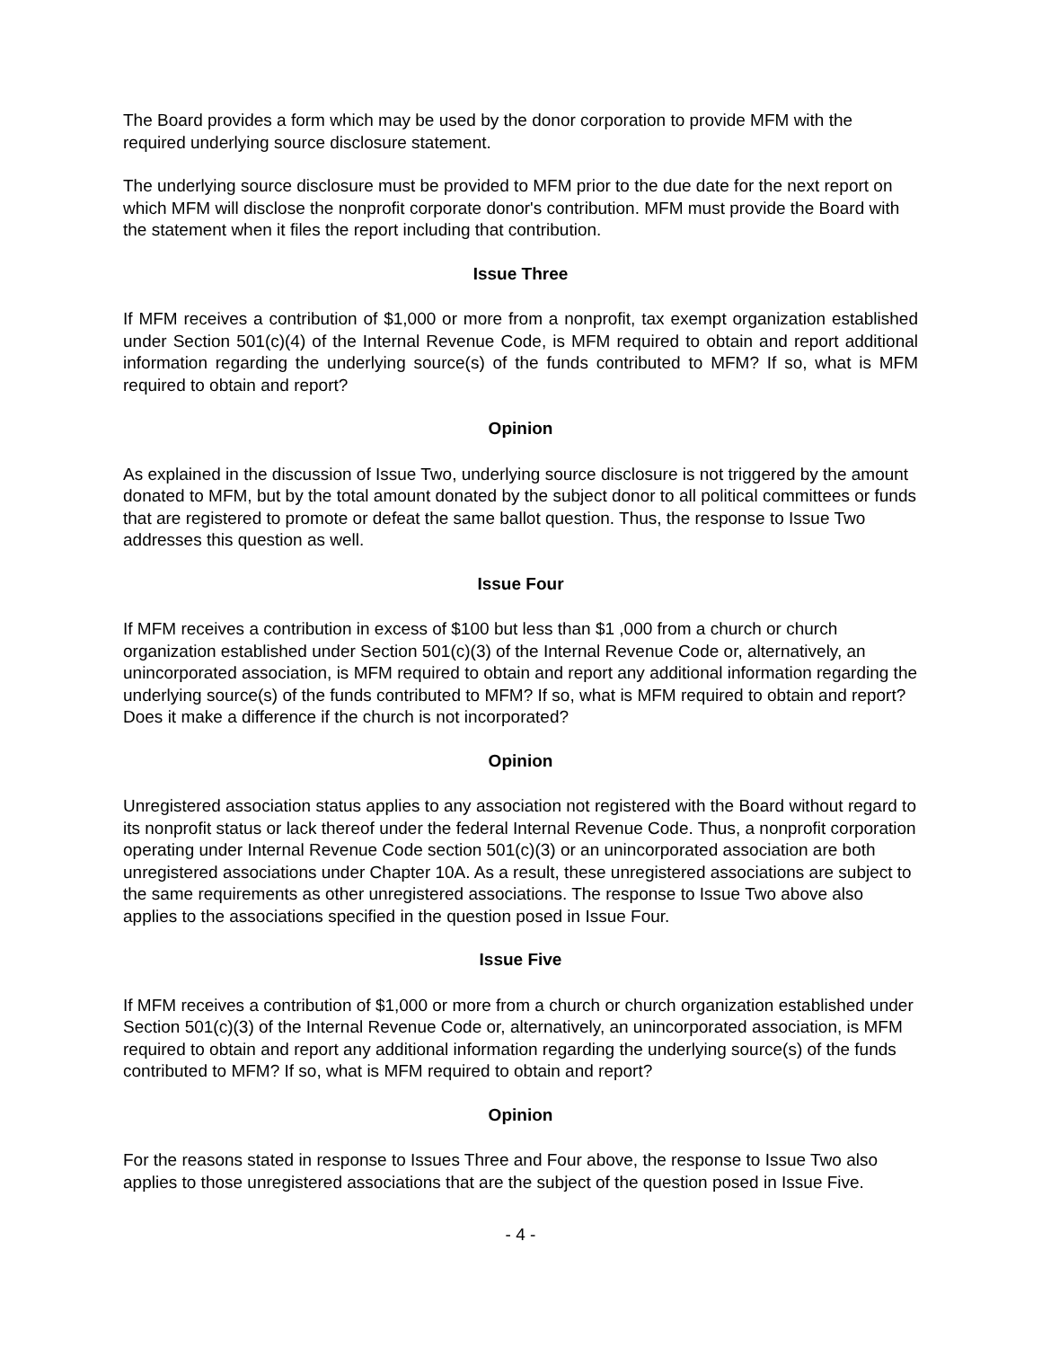The Board provides a form which may be used by the donor corporation to provide MFM with the required underlying source disclosure statement.
The underlying source disclosure must be provided to MFM prior to the due date for the next report on which MFM will disclose the nonprofit corporate donor's contribution. MFM must provide the Board with the statement when it files the report including that contribution.
Issue Three
If MFM receives a contribution of $1,000 or more from a nonprofit, tax exempt organization established under Section 501(c)(4) of the Internal Revenue Code, is MFM required to obtain and report additional information regarding the underlying source(s) of the funds contributed to MFM? If so, what is MFM required to obtain and report?
Opinion
As explained in the discussion of Issue Two, underlying source disclosure is not triggered by the amount donated to MFM, but by the total amount donated by the subject donor to all political committees or funds that are registered to promote or defeat the same ballot question. Thus, the response to Issue Two addresses this question as well.
Issue Four
If MFM receives a contribution in excess of $100 but less than $1 ,000 from a church or church organization established under Section 501(c)(3) of the Internal Revenue Code or, alternatively, an unincorporated association, is MFM required to obtain and report any additional information regarding the underlying source(s) of the funds contributed to MFM? If so, what is MFM required to obtain and report? Does it make a difference if the church is not incorporated?
Opinion
Unregistered association status applies to any association not registered with the Board without regard to its nonprofit status or lack thereof under the federal Internal Revenue Code. Thus, a nonprofit corporation operating under Internal Revenue Code section 501(c)(3) or an unincorporated association are both unregistered associations under Chapter 10A. As a result, these unregistered associations are subject to the same requirements as other unregistered associations. The response to Issue Two above also applies to the associations specified in the question posed in Issue Four.
Issue Five
If MFM receives a contribution of $1,000 or more from a church or church organization established under Section 501(c)(3) of the Internal Revenue Code or, alternatively, an unincorporated association, is MFM required to obtain and report any additional information regarding the underlying source(s) of the funds contributed to MFM? If so, what is MFM required to obtain and report?
Opinion
For the reasons stated in response to Issues Three and Four above, the response to Issue Two also applies to those unregistered associations that are the subject of the question posed in Issue Five.
- 4 -